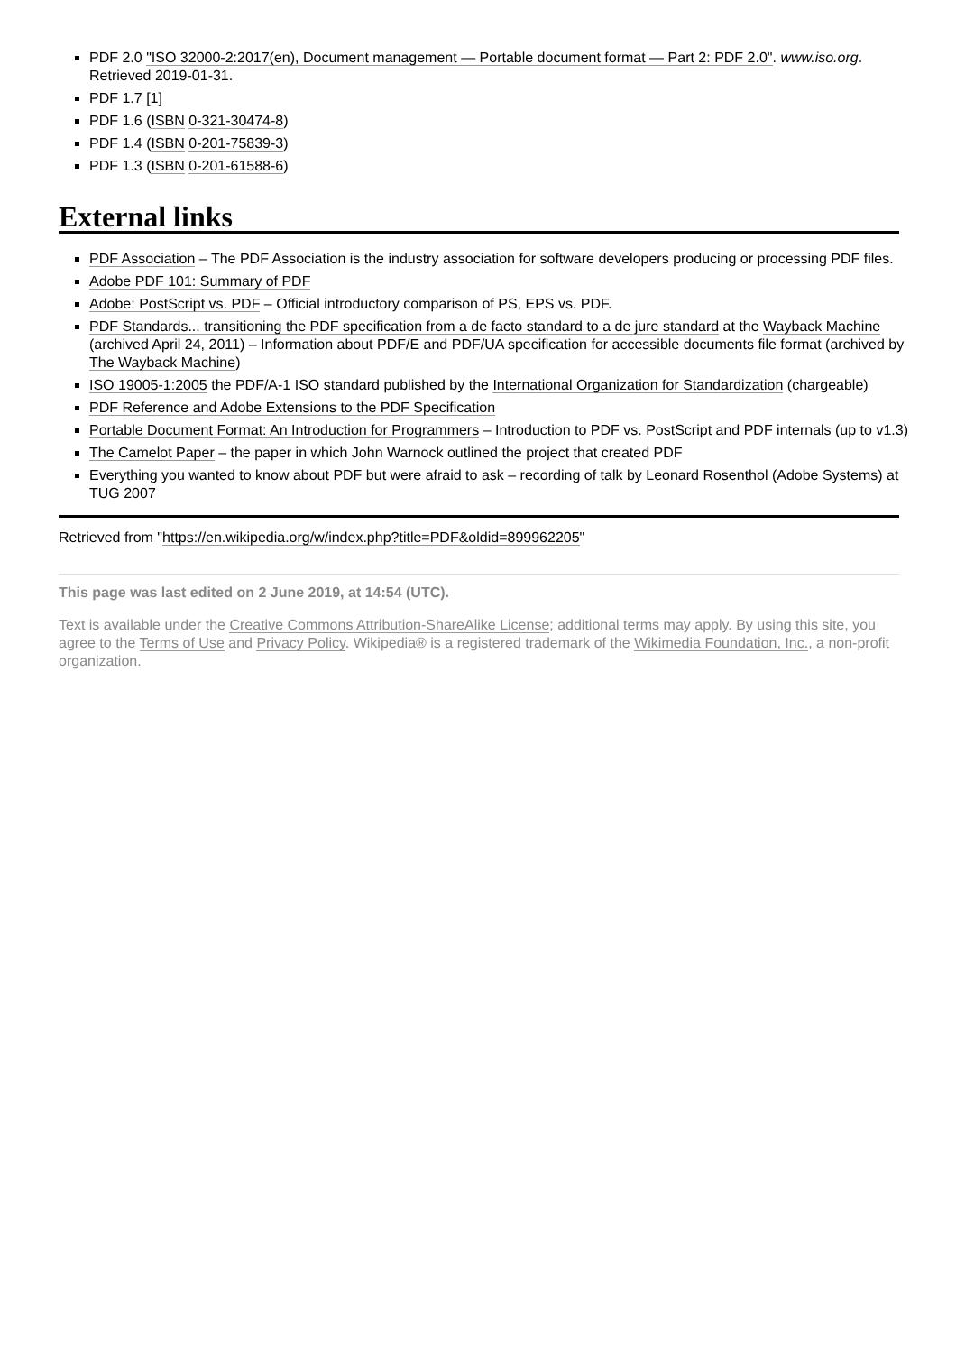PDF 2.0 "ISO 32000-2:2017(en), Document management — Portable document format — Part 2: PDF 2.0". www.iso.org. Retrieved 2019-01-31.
PDF 1.7 [1]
PDF 1.6 (ISBN 0-321-30474-8)
PDF 1.4 (ISBN 0-201-75839-3)
PDF 1.3 (ISBN 0-201-61588-6)
External links
PDF Association – The PDF Association is the industry association for software developers producing or processing PDF files.
Adobe PDF 101: Summary of PDF
Adobe: PostScript vs. PDF – Official introductory comparison of PS, EPS vs. PDF.
PDF Standards... transitioning the PDF specification from a de facto standard to a de jure standard at the Wayback Machine (archived April 24, 2011) – Information about PDF/E and PDF/UA specification for accessible documents file format (archived by The Wayback Machine)
ISO 19005-1:2005 the PDF/A-1 ISO standard published by the International Organization for Standardization (chargeable)
PDF Reference and Adobe Extensions to the PDF Specification
Portable Document Format: An Introduction for Programmers – Introduction to PDF vs. PostScript and PDF internals (up to v1.3)
The Camelot Paper – the paper in which John Warnock outlined the project that created PDF
Everything you wanted to know about PDF but were afraid to ask – recording of talk by Leonard Rosenthol (Adobe Systems) at TUG 2007
Retrieved from "https://en.wikipedia.org/w/index.php?title=PDF&oldid=899962205"
This page was last edited on 2 June 2019, at 14:54 (UTC).
Text is available under the Creative Commons Attribution-ShareAlike License; additional terms may apply. By using this site, you agree to the Terms of Use and Privacy Policy. Wikipedia® is a registered trademark of the Wikimedia Foundation, Inc., a non-profit organization.